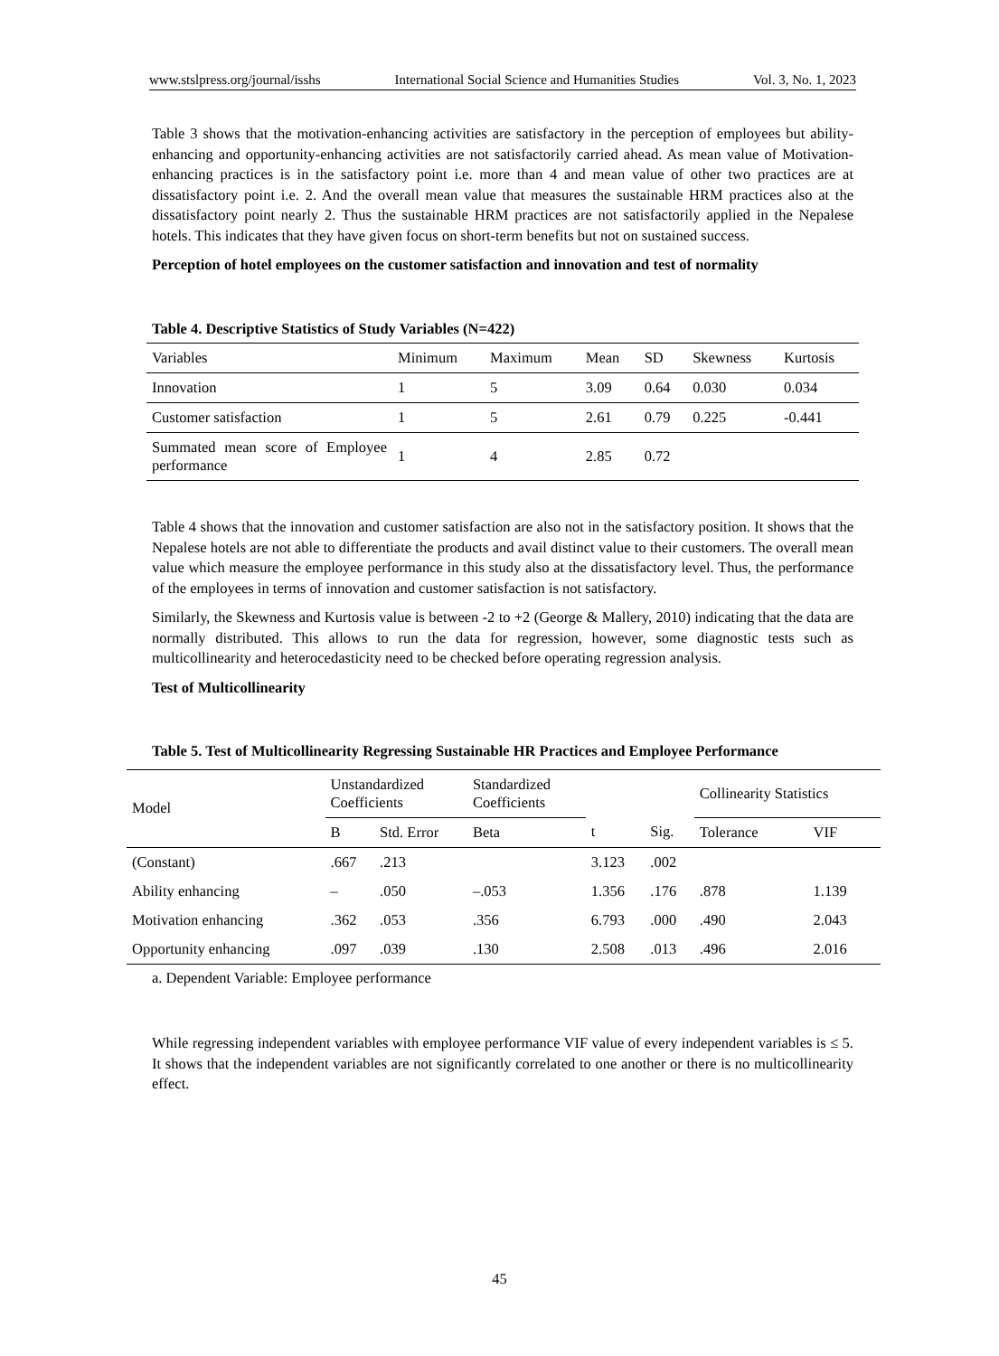www.stslpress.org/journal/isshs International Social Science and Humanities Studies Vol. 3, No. 1, 2023
Table 3 shows that the motivation-enhancing activities are satisfactory in the perception of employees but ability-enhancing and opportunity-enhancing activities are not satisfactorily carried ahead. As mean value of Motivation-enhancing practices is in the satisfactory point i.e. more than 4 and mean value of other two practices are at dissatisfactory point i.e. 2. And the overall mean value that measures the sustainable HRM practices also at the dissatisfactory point nearly 2. Thus the sustainable HRM practices are not satisfactorily applied in the Nepalese hotels. This indicates that they have given focus on short-term benefits but not on sustained success.
Perception of hotel employees on the customer satisfaction and innovation and test of normality
Table 4. Descriptive Statistics of Study Variables (N=422)
| Variables | Minimum | Maximum | Mean | SD | Skewness | Kurtosis |
| --- | --- | --- | --- | --- | --- | --- |
| Innovation | 1 | 5 | 3.09 | 0.64 | 0.030 | 0.034 |
| Customer satisfaction | 1 | 5 | 2.61 | 0.79 | 0.225 | -0.441 |
| Summated mean score of Employee performance | 1 | 4 | 2.85 | 0.72 | | |
Table 4 shows that the innovation and customer satisfaction are also not in the satisfactory position. It shows that the Nepalese hotels are not able to differentiate the products and avail distinct value to their customers. The overall mean value which measure the employee performance in this study also at the dissatisfactory level. Thus, the performance of the employees in terms of innovation and customer satisfaction is not satisfactory.
Similarly, the Skewness and Kurtosis value is between -2 to +2 (George & Mallery, 2010) indicating that the data are normally distributed. This allows to run the data for regression, however, some diagnostic tests such as multicollinearity and heterocedasticity need to be checked before operating regression analysis.
Test of Multicollinearity
Table 5. Test of Multicollinearity Regressing Sustainable HR Practices and Employee Performance
| Model | Unstandardized Coefficients | | Standardized Coefficients | | | Collinearity Statistics | |
| --- | --- | --- | --- | --- | --- | --- | --- |
| | B | Std. Error | Beta | t | Sig. | Tolerance | VIF |
| (Constant) | .667 | .213 | | 3.123 | .002 | | |
| Ability enhancing | – | .050 | –.053 | 1.356 | .176 | .878 | 1.139 |
| Motivation enhancing | .362 | .053 | .356 | 6.793 | .000 | .490 | 2.043 |
| Opportunity enhancing | .097 | .039 | .130 | 2.508 | .013 | .496 | 2.016 |
a. Dependent Variable: Employee performance
While regressing independent variables with employee performance VIF value of every independent variables is ≤ 5. It shows that the independent variables are not significantly correlated to one another or there is no multicollinearity effect.
45